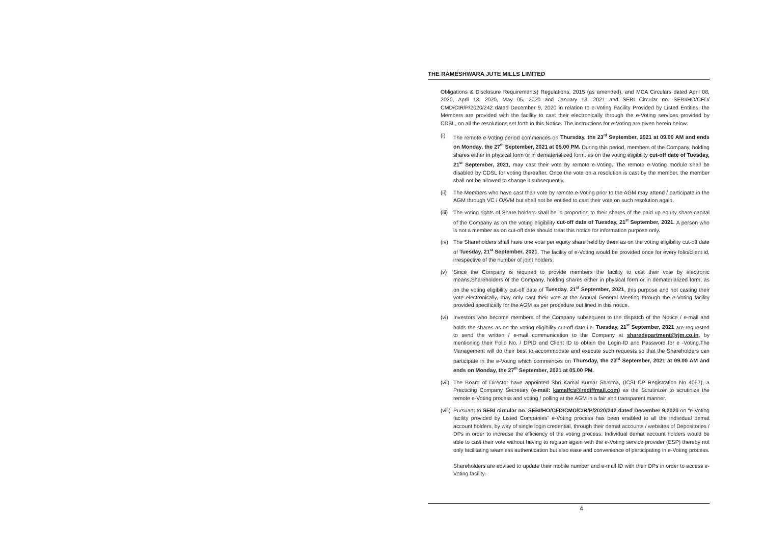THE RAMESHWARA JUTE MILLS LIMITED
Obligations & Disclosure Requirements) Regulations, 2015 (as amended), and MCA Circulars dated April 08, 2020, April 13, 2020, May 05, 2020 and January 13, 2021 and SEBI Circular no. SEBI/HO/CFD/ CMD/CIR/P/2020/242 dated December 9, 2020 in relation to e-Voting Facility Provided by Listed Entities, the Members are provided with the facility to cast their electronically through the e-Voting services provided by CDSL, on all the resolutions set forth in this Notice. The instructions for e-Voting are given herein below.
(i) The remote e-Voting period commences on Thursday, the 23<sup>rd</sup> September, 2021 at 09.00 AM and ends on Monday, the 27<sup>th</sup> September, 2021 at 05.00 PM. During this period, members of the Company, holding shares either in physical form or in dematerialized form, as on the voting eligibility cut-off date of Tuesday, 21<sup>st</sup> September, 2021, may cast their vote by remote e-Voting. The remote e-Voting module shall be disabled by CDSL for voting thereafter. Once the vote on a resolution is cast by the member, the member shall not be allowed to change it subsequently.
(ii) The Members who have cast their vote by remote e-Voting prior to the AGM may attend / participate in the AGM through VC / OAVM but shall not be entitled to cast their vote on such resolution again.
(iii) The voting rights of Share holders shall be in proportion to their shares of the paid up equity share capital of the Company as on the voting eligibility cut-off date of Tuesday, 21<sup>st</sup> September, 2021. A person who is not a member as on cut-off date should treat this notice for information purpose only.
(iv) The Shareholders shall have one vote per equity share held by them as on the voting eligibility cut-off date of Tuesday, 21<sup>st</sup> September, 2021. The facility of e-Voting would be provided once for every folio/client id, irrespective of the number of joint holders.
(v) Since the Company is required to provide members the facility to cast their vote by electronic means,Shareholders of the Company, holding shares either in physical form or in dematerialized form, as on the voting eligibility cut-off date of Tuesday, 21<sup>st</sup> September, 2021, this purpose and not casting their vote electronically, may only cast their vote at the Annual General Meeting through the e-Voting facility provided specifically for the AGM as per procedure out lined in this notice.
(vi) Investors who become members of the Company subsequent to the dispatch of the Notice / e-mail and holds the shares as on the voting eligibility cut-off date i.e. Tuesday, 21<sup>st</sup> September, 2021 are requested to send the written / e-mail communication to the Company at sharedepartment@rjm.co.in, by mentioning their Folio No. / DPID and Client ID to obtain the Login-ID and Password for e -Voting.The Management will do their best to accommodate and execute such requests so that the Shareholders can participate in the e-Voting which commences on Thursday, the 23<sup>rd</sup> September, 2021 at 09.00 AM and ends on Monday, the 27<sup>th</sup> September, 2021 at 05.00 PM.
(vii) The Board of Director have appointed Shri Kamal Kumar Sharma, (ICSI CP Registration No 4057), a Practicing Company Secretary (e-mail: kamalfcs@rediffmail.com) as the Scrutinizer to scrutinize the remote e-Voting process and voting / polling at the AGM in a fair and transparent manner.
(viii) Pursuant to SEBI circular no. SEBI/HO/CFD/CMD/CIR/P/2020/242 dated December 9,2020 on “e-Voting facility provided by Listed Companies” e-Voting process has been enabled to all the individual demat account holders, by way of single login credential, through their demat accounts / websites of Depositories / DPs in order to increase the efficiency of the voting process. Individual demat account holders would be able to cast their vote without having to register again with the e-Voting service provider (ESP) thereby not only facilitating seamless authentication but also ease and convenience of participating in e-Voting process.
Shareholders are advised to update their mobile number and e-mail ID with their DPs in order to access e-Voting facility.
4